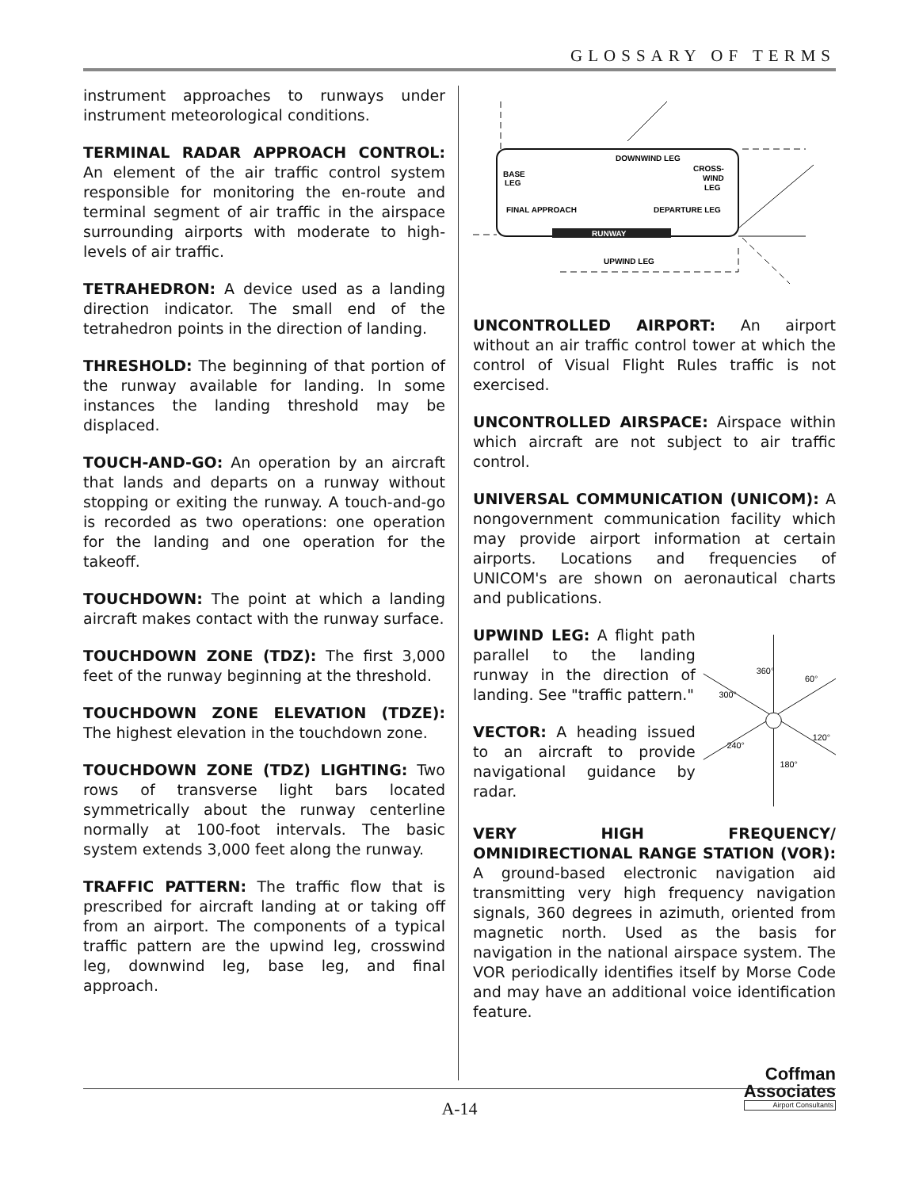GLOSSARY OF TERMS
instrument approaches to runways under instrument meteorological conditions.
TERMINAL RADAR APPROACH CONTROL: An element of the air traffic control system responsible for monitoring the en-route and terminal segment of air traffic in the airspace surrounding airports with moderate to high-levels of air traffic.
TETRAHEDRON: A device used as a landing direction indicator. The small end of the tetrahedron points in the direction of landing.
THRESHOLD: The beginning of that portion of the runway available for landing. In some instances the landing threshold may be displaced.
TOUCH-AND-GO: An operation by an aircraft that lands and departs on a runway without stopping or exiting the runway. A touch-and-go is recorded as two operations: one operation for the landing and one operation for the takeoff.
TOUCHDOWN: The point at which a landing aircraft makes contact with the runway surface.
TOUCHDOWN ZONE (TDZ): The first 3,000 feet of the runway beginning at the threshold.
TOUCHDOWN ZONE ELEVATION (TDZE): The highest elevation in the touchdown zone.
TOUCHDOWN ZONE (TDZ) LIGHTING: Two rows of transverse light bars located symmetrically about the runway centerline normally at 100-foot intervals. The basic system extends 3,000 feet along the runway.
TRAFFIC PATTERN: The traffic flow that is prescribed for aircraft landing at or taking off from an airport. The components of a typical traffic pattern are the upwind leg, crosswind leg, downwind leg, base leg, and final approach.
RUNWAY
DOWNWIND LEG
CROSS-
WIND
LEG
BASE
LEG
FINAL APPROACH
DEPARTURE LEG
UPWIND LEG
UNCONTROLLED AIRPORT: An airport without an air traffic control tower at which the control of Visual Flight Rules traffic is not exercised.
UNCONTROLLED AIRSPACE: Airspace within which aircraft are not subject to air traffic control.
UNIVERSAL COMMUNICATION (UNICOM): A nongovernment communication facility which may provide airport information at certain airports. Locations and frequencies of UNICOM's are shown on aeronautical charts and publications.
UPWIND LEG: A flight path parallel to the landing runway in the direction of landing. See "traffic pattern."
VECTOR: A heading issued to an aircraft to provide navigational guidance by radar.
360°
60°
120°
180°
240°
300°
VERY HIGH FREQUENCY/ OMNIDIRECTIONAL RANGE STATION (VOR): A ground-based electronic navigation aid transmitting very high frequency navigation signals, 360 degrees in azimuth, oriented from magnetic north. Used as the basis for navigation in the national airspace system. The VOR periodically identifies itself by Morse Code and may have an additional voice identification feature.
A-14
Coffman
Associates
Airport Consultants